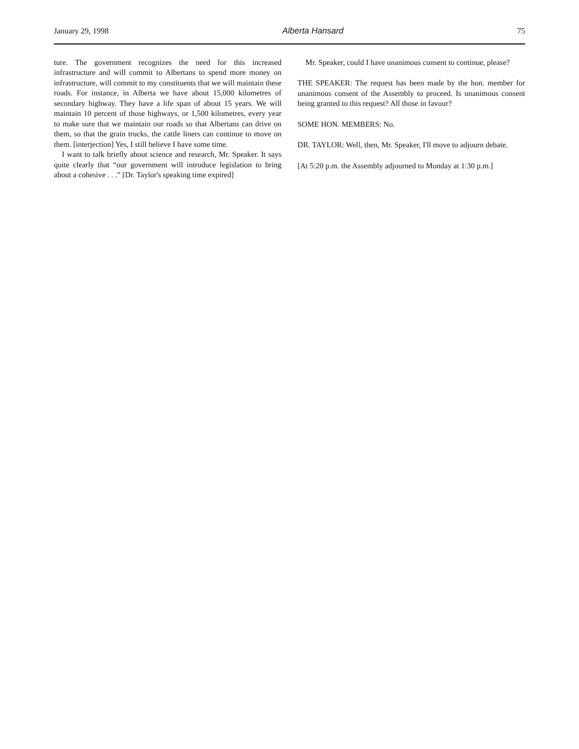January 29, 1998 Alberta Hansard 75
ture. The government recognizes the need for this increased infrastructure and will commit to Albertans to spend more money on infrastructure, will commit to my constituents that we will maintain these roads. For instance, in Alberta we have about 15,000 kilometres of secondary highway. They have a life span of about 15 years. We will maintain 10 percent of those highways, or 1,500 kilometres, every year to make sure that we maintain our roads so that Albertans can drive on them, so that the grain trucks, the cattle liners can continue to move on them. [interjection] Yes, I still believe I have some time.
I want to talk briefly about science and research, Mr. Speaker. It says quite clearly that “our government will introduce legislation to bring about a cohesive . . .” [Dr. Taylor's speaking time expired]
Mr. Speaker, could I have unanimous consent to continue, please?
THE SPEAKER: The request has been made by the hon. member for unanimous consent of the Assembly to proceed. Is unanimous consent being granted to this request? All those in favour?
SOME HON. MEMBERS: No.
DR. TAYLOR: Well, then, Mr. Speaker, I'll move to adjourn debate.
[At 5:20 p.m. the Assembly adjourned to Monday at 1:30 p.m.]